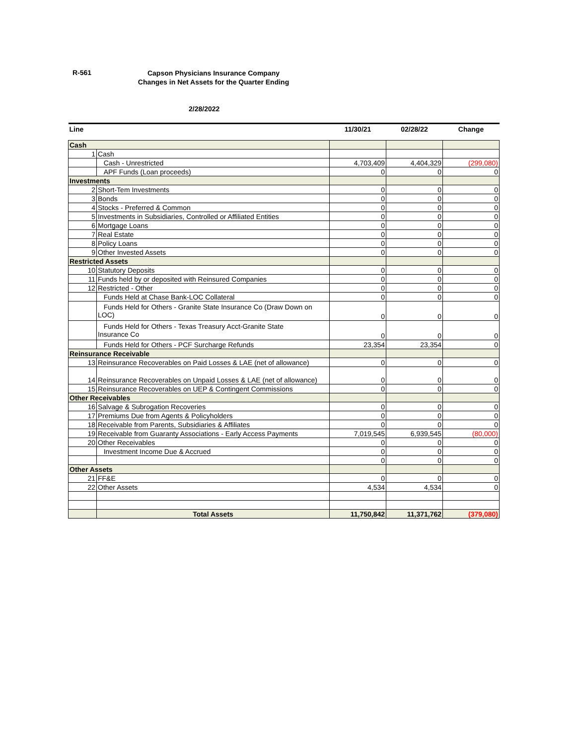R-561
Capson Physicians Insurance Company
Changes in Net Assets for the Quarter Ending
2/28/2022
| Line | | 11/30/21 | 02/28/22 | Change |
| --- | --- | --- | --- | --- |
| Cash | | | | |
| 1 | Cash | | | |
| | Cash - Unrestricted | 4,703,409 | 4,404,329 | (299,080) |
| | APF Funds (Loan proceeds) | 0 | 0 | 0 |
| Investments | | | | |
| 2 | Short-Tem Investments | 0 | 0 | 0 |
| 3 | Bonds | 0 | 0 | 0 |
| 4 | Stocks - Preferred & Common | 0 | 0 | 0 |
| 5 | Investments in Subsidiaries, Controlled or Affiliated Entities | 0 | 0 | 0 |
| 6 | Mortgage Loans | 0 | 0 | 0 |
| 7 | Real Estate | 0 | 0 | 0 |
| 8 | Policy Loans | 0 | 0 | 0 |
| 9 | Other Invested Assets | 0 | 0 | 0 |
| Restricted Assets | | | | |
| 10 | Statutory Deposits | 0 | 0 | 0 |
| 11 | Funds held by or deposited with Reinsured Companies | 0 | 0 | 0 |
| 12 | Restricted - Other | 0 | 0 | 0 |
| | Funds Held at Chase Bank-LOC Collateral | 0 | 0 | 0 |
| | Funds Held for Others - Granite State Insurance Co (Draw Down on LOC) | 0 | 0 | 0 |
| | Funds Held for Others - Texas Treasury Acct-Granite State Insurance Co | 0 | 0 | 0 |
| | Funds Held for Others - PCF Surcharge Refunds | 23,354 | 23,354 | 0 |
| Reinsurance Receivable | | | | |
| 13 | Reinsurance Recoverables on Paid Losses & LAE (net of allowance) | 0 | 0 | 0 |
| 14 | Reinsurance Recoverables on Unpaid Losses & LAE (net of allowance) | 0 | 0 | 0 |
| 15 | Reinsurance Recoverables on UEP & Contingent Commissions | 0 | 0 | 0 |
| Other Receivables | | | | |
| 16 | Salvage & Subrogation Recoveries | 0 | 0 | 0 |
| 17 | Premiums Due from Agents & Policyholders | 0 | 0 | 0 |
| 18 | Receivable from Parents, Subsidiaries & Affiliates | 0 | 0 | 0 |
| 19 | Receivable from Guaranty Associations - Early Access Payments | 7,019,545 | 6,939,545 | (80,000) |
| 20 | Other Receivables | 0 | 0 | 0 |
| | Investment Income Due & Accrued | 0 | 0 | 0 |
| | | 0 | 0 | 0 |
| Other Assets | | | | |
| 21 | FF&E | 0 | 0 | 0 |
| 22 | Other Assets | 4,534 | 4,534 | 0 |
| | Total Assets | 11,750,842 | 11,371,762 | (379,080) |